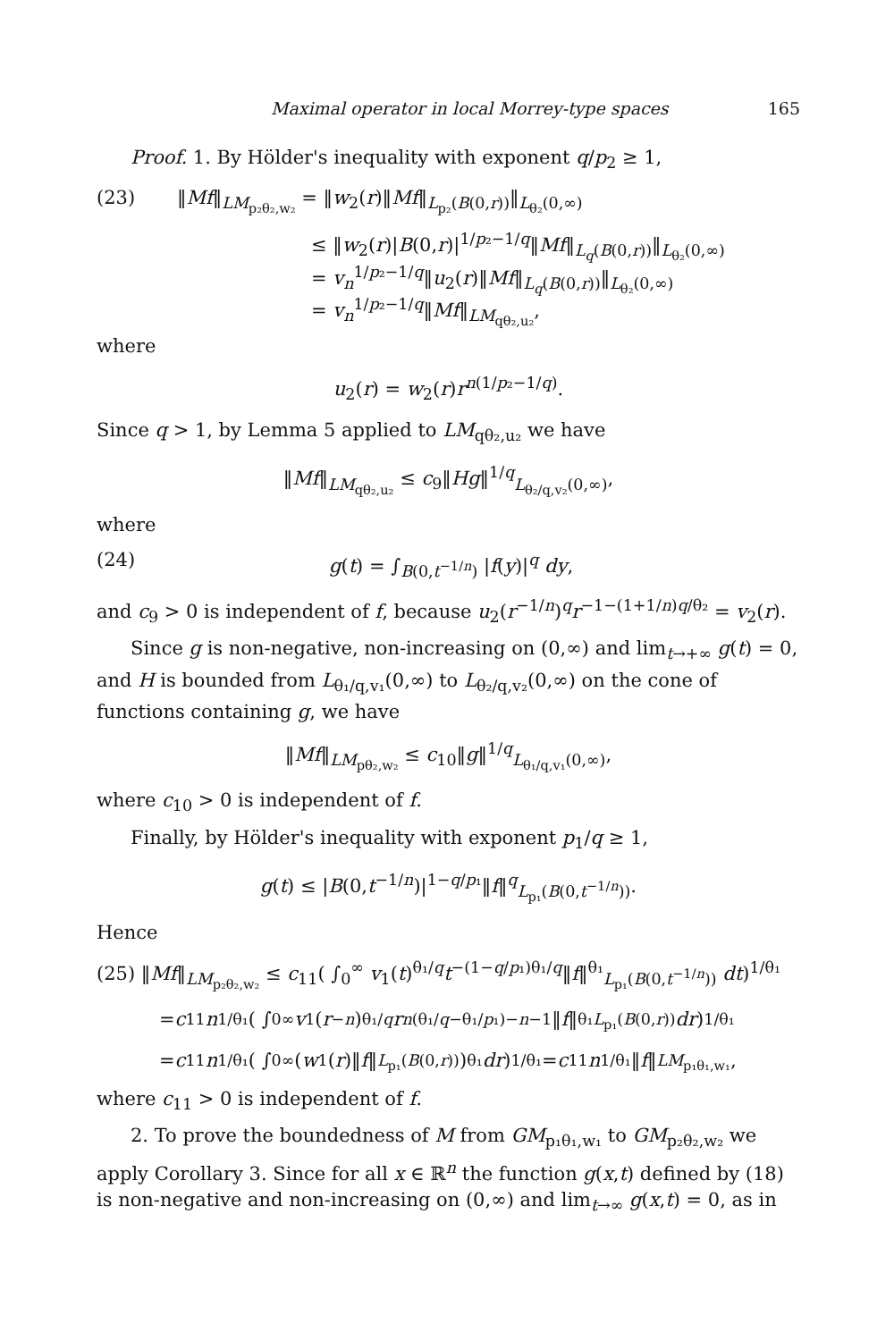Maximal operator in local Morrey-type spaces 165
Proof. 1. By Hölder's inequality with exponent q/p<sub>2</sub> ≥ 1,
(23) ‖Mf‖<sub>LM<sub>p₂θ₂,w₂</sub></sub> = ‖w<sub>2</sub>(r)‖Mf‖<sub>L<sub>p₂</sub>(B(0,r))</sub>‖<sub>L<sub>θ₂</sub>(0,∞)</sub>
≤ ‖w<sub>2</sub>(r)|B(0,r)|<sup>1/p₂−1/q</sup>‖Mf‖<sub>L<sub>q</sub>(B(0,r))</sub>‖<sub>L<sub>θ₂</sub>(0,∞)</sub>
= v<sub>n</sub><sup>1/p₂−1/q</sup>‖u<sub>2</sub>(r)‖Mf‖<sub>L<sub>q</sub>(B(0,r))</sub>‖<sub>L<sub>θ₂</sub>(0,∞)</sub>
= v<sub>n</sub><sup>1/p₂−1/q</sup>‖Mf‖<sub>LM<sub>qθ₂,u₂</sub></sub>,
where
u<sub>2</sub>(r) = w<sub>2</sub>(r)r<sup>n(1/p₂−1/q)</sup>.
Since q > 1, by Lemma 5 applied to LM<sub>qθ₂,u₂</sub> we have
‖Mf‖<sub>LM<sub>qθ₂,u₂</sub></sub> ≤ c<sub>9</sub>‖Hg‖<sup>1/q</sup><sub>L<sub>θ₂/q,v₂</sub>(0,∞)</sub>,
where
(24) g(t) = ∫<sub>B(0,t<sup>−1/n</sup>)</sub> |f(y)|<sup>q</sup> dy,
and c<sub>9</sub> > 0 is independent of f, because u<sub>2</sub>(r<sup>−1/n</sup>)<sup>q</sup>r<sup>−1−(1+1/n)q/θ₂</sup> = v<sub>2</sub>(r).
Since g is non-negative, non-increasing on (0,∞) and lim<sub>t→+∞</sub> g(t) = 0, and H is bounded from L<sub>θ₁/q,v₁</sub>(0,∞) to L<sub>θ₂/q,v₂</sub>(0,∞) on the cone of functions containing g, we have
‖Mf‖<sub>LM<sub>pθ₂,w₂</sub></sub> ≤ c<sub>10</sub>‖g‖<sup>1/q</sup><sub>L<sub>θ₁/q,v₁</sub>(0,∞)</sub>,
where c<sub>10</sub> > 0 is independent of f.
Finally, by Hölder's inequality with exponent p<sub>1</sub>/q ≥ 1,
g(t) ≤ |B(0,t<sup>−1/n</sup>)|<sup>1−q/p₁</sup>‖f‖<sup>q</sup><sub>L<sub>p₁</sub>(B(0,t<sup>−1/n</sup>))</sub>.
Hence
(25) ‖Mf‖<sub>LM<sub>p₂θ₂,w₂</sub></sub> ≤ c<sub>11</sub>( ∫<sub>0</sub><sup>∞</sup> v<sub>1</sub>(t)<sup>θ₁/q</sup>t<sup>−(1−q/p₁)θ₁/q</sup>‖f‖<sup>θ₁</sup><sub>L<sub>p₁</sub>(B(0,t<sup>−1/n</sup>))</sub> dt)<sup>1/θ₁</sup>
= c<sub>11</sub> n<sup>1/θ₁</sup>( ∫<sub>0</sub><sup>∞</sup> v<sub>1</sub>(r<sup>−n</sup>)<sup>θ₁/q</sup> r<sup>n(θ₁/q−θ₁/p₁)−n−1</sup>‖ f ‖<sup>θ₁</sup><sub>L<sub>p₁</sub>(B(0,r))</sub> dr)<sup>1/θ₁</sup>
= c<sub>11</sub> n<sup>1/θ₁</sup>( ∫<sub>0</sub><sup>∞</sup> (w<sub>1</sub>(r)‖ f ‖<sub>L<sub>p₁</sub>(B(0,r))</sub>)<sup>θ₁</sup> dr)<sup>1/θ₁</sup> = c<sub>11</sub> n<sup>1/θ₁</sup>‖ f ‖<sub>LM<sub>p₁θ₁,w₁</sub></sub>,
where c<sub>11</sub> > 0 is independent of f.
2. To prove the boundedness of M from GM<sub>p₁θ₁,w₁</sub> to GM<sub>p₂θ₂,w₂</sub> we apply Corollary 3. Since for all x ∈ ℝ<sup>n</sup> the function g(x,t) defined by (18) is non-negative and non-increasing on (0,∞) and lim<sub>t→∞</sub> g(x,t) = 0, as in